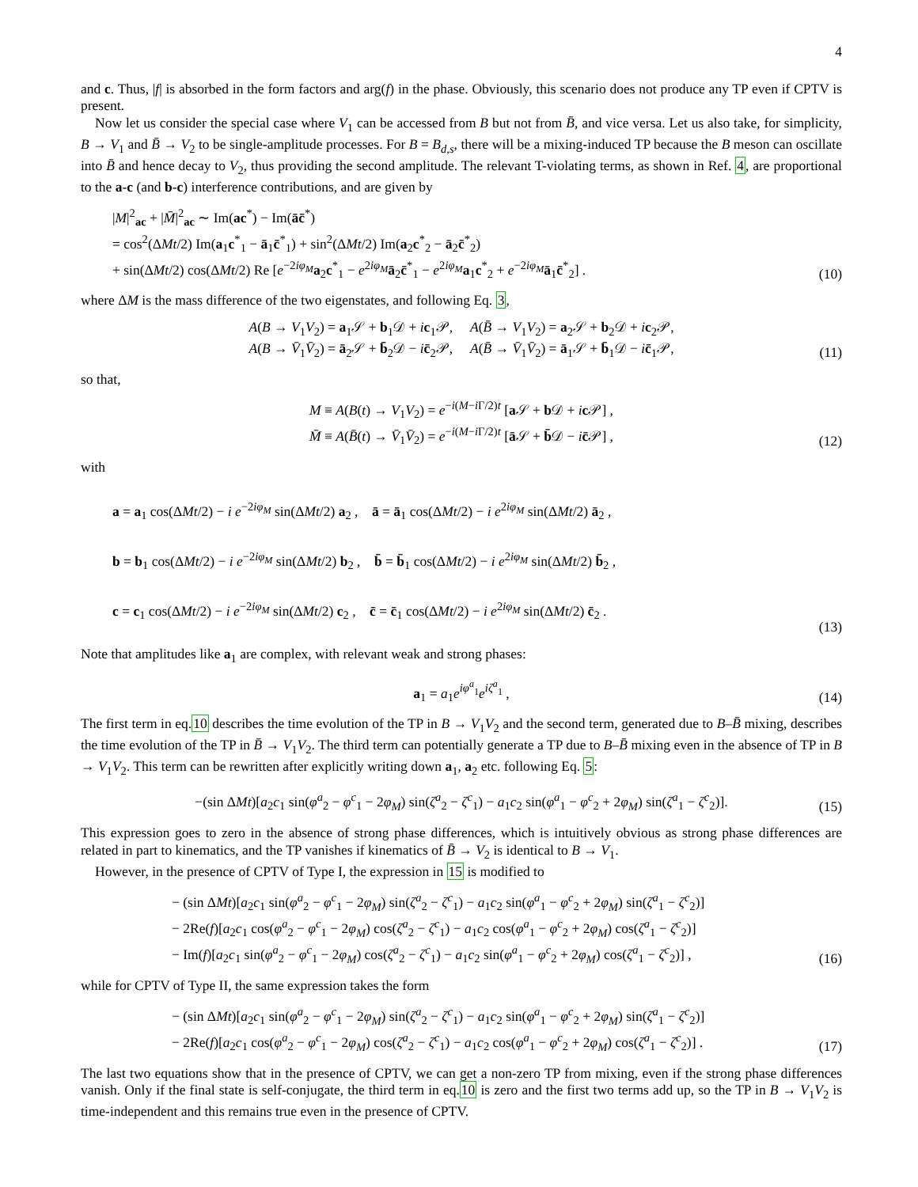4
and c. Thus, |f| is absorbed in the form factors and arg(f) in the phase. Obviously, this scenario does not produce any TP even if CPTV is present.
Now let us consider the special case where V<sub>1</sub> can be accessed from B but not from B̄, and vice versa. Let us also take, for simplicity, B → V<sub>1</sub> and B̄ → V<sub>2</sub> to be single-amplitude processes. For B = B<sub>d,s</sub>, there will be a mixing-induced TP because the B meson can oscillate into B̄ and hence decay to V<sub>2</sub>, thus providing the second amplitude. The relevant T-violating terms, as shown in Ref. 4, are proportional to the a-c (and b-c) interference contributions, and are given by
|M|<sup>2</sup><sub>ac</sub> + |M̄|<sup>2</sup><sub>ac</sub> ∼ Im(ac<sup>*</sup>) − Im(āc̄<sup>*</sup>)
= cos<sup>2</sup>(ΔMt/2) Im(a<sub>1</sub>c<sup>*</sup><sub>1</sub> − ā<sub>1</sub>c̄<sup>*</sup><sub>1</sub>) + sin<sup>2</sup>(ΔMt/2) Im(a<sub>2</sub>c<sup>*</sup><sub>2</sub> − ā<sub>2</sub>c̄<sup>*</sup><sub>2</sub>)
+ sin(ΔMt/2) cos(ΔMt/2) Re [e<sup>−2iφ<sub>M</sub></sup>a<sub>2</sub>c<sup>*</sup><sub>1</sub> − e<sup>2iφ<sub>M</sub></sup>ā<sub>2</sub>c̄<sup>*</sup><sub>1</sub> − e<sup>2iφ<sub>M</sub></sup>a<sub>1</sub>c<sup>*</sup><sub>2</sub> + e<sup>−2iφ<sub>M</sub></sup>ā<sub>1</sub>c̄<sup>*</sup><sub>2</sub>] .
(10)
where ΔM is the mass difference of the two eigenstates, and following Eq. 3,
A(B → V<sub>1</sub>V<sub>2</sub>) = a<sub>1</sub>𝒮 + b<sub>1</sub>𝒟 + ic<sub>1</sub>𝒫, A(B̄ → V<sub>1</sub>V<sub>2</sub>) = a<sub>2</sub>𝒮 + b<sub>2</sub>𝒟 + ic<sub>2</sub>𝒫,
A(B → V̄<sub>1</sub>V̄<sub>2</sub>) = ā<sub>2</sub>𝒮 + b̄<sub>2</sub>𝒟 − ic̄<sub>2</sub>𝒫, A(B̄ → V̄<sub>1</sub>V̄<sub>2</sub>) = ā<sub>1</sub>𝒮 + b̄<sub>1</sub>𝒟 − ic̄<sub>1</sub>𝒫,
(11)
so that,
M ≡ A(B(t) → V<sub>1</sub>V<sub>2</sub>) = e<sup>−i(M−i Γ/2)t</sup> [a 𝒮 + b 𝒟 + ic 𝒫] ,
M̄ ≡ A(B̄(t) → V̄<sub>1</sub>V̄<sub>2</sub>) = e<sup>−i(M−i Γ/2)t</sup> [ā 𝒮 + b̄𝒟 − ic̄𝒫] ,
(12)
with
a = a<sub>1</sub> cos(ΔMt/2) − i e<sup>−2iφ<sub>M</sub></sup> sin(ΔMt/2) a<sub>2</sub> , ā = ā<sub>1</sub> cos(ΔMt/2) − i e<sup>2iφ<sub>M</sub></sup> sin(ΔMt/2) ā<sub>2</sub> ,
b = b<sub>1</sub> cos(ΔMt/2) − i e<sup>−2iφ<sub>M</sub></sup> sin(ΔMt/2) b<sub>2</sub> , b̄ = b̄<sub>1</sub> cos(ΔMt/2) − i e<sup>2iφ<sub>M</sub></sup> sin(ΔMt/2) b̄<sub>2</sub> ,
c = c<sub>1</sub> cos(ΔMt/2) − i e<sup>−2iφ<sub>M</sub></sup> sin(ΔMt/2) c<sub>2</sub> , c̄ = c̄<sub>1</sub> cos(ΔMt/2) − i e<sup>2iφ<sub>M</sub></sup> sin(ΔMt/2) c̄<sub>2</sub> .
(13)
Note that amplitudes like a<sub>1</sub> are complex, with relevant weak and strong phases:
a<sub>1</sub> = a<sub>1</sub>e<sup>iφ<sup>a</sup><sub>1</sub></sup>e<sup>iζ<sup>a</sup><sub>1</sub></sup> ,
(14)
The first term in eq.10 describes the time evolution of the TP in B → V<sub>1</sub>V<sub>2</sub> and the second term, generated due to B–B̄ mixing, describes the time evolution of the TP in B̄ → V<sub>1</sub>V<sub>2</sub>. The third term can potentially generate a TP due to B–B̄ mixing even in the absence of TP in B → V<sub>1</sub>V<sub>2</sub>. This term can be rewritten after explicitly writing down a<sub>1</sub>, a<sub>2</sub> etc. following Eq. 5:
−(sin ΔMt)[a<sub>2</sub>c<sub>1</sub> sin(φ<sup>a</sup><sub>2</sub> − φ<sup>c</sup><sub>1</sub> − 2φ<sub>M</sub>) sin(ζ<sup>a</sup><sub>2</sub> − ζ<sup>c</sup><sub>1</sub>) − a<sub>1</sub>c<sub>2</sub> sin(φ<sup>a</sup><sub>1</sub> − φ<sup>c</sup><sub>2</sub> + 2φ<sub>M</sub>) sin(ζ<sup>a</sup><sub>1</sub> − ζ<sup>c</sup><sub>2</sub>)].
(15)
This expression goes to zero in the absence of strong phase differences, which is intuitively obvious as strong phase differences are related in part to kinematics, and the TP vanishes if kinematics of B̄ → V<sub>2</sub> is identical to B → V<sub>1</sub>.
However, in the presence of CPTV of Type I, the expression in 15 is modified to
− (sin ΔMt)[a<sub>2</sub>c<sub>1</sub> sin(φ<sup>a</sup><sub>2</sub> − φ<sup>c</sup><sub>1</sub> − 2φ<sub>M</sub>) sin(ζ<sup>a</sup><sub>2</sub> − ζ<sup>c</sup><sub>1</sub>) − a<sub>1</sub>c<sub>2</sub> sin(φ<sup>a</sup><sub>1</sub> − φ<sup>c</sup><sub>2</sub> + 2φ<sub>M</sub>) sin(ζ<sup>a</sup><sub>1</sub> − ζ<sup>c</sup><sub>2</sub>)]
− 2Re(f)[a<sub>2</sub>c<sub>1</sub> cos(φ<sup>a</sup><sub>2</sub> − φ<sup>c</sup><sub>1</sub> − 2φ<sub>M</sub>) cos(ζ<sup>a</sup><sub>2</sub> − ζ<sup>c</sup><sub>1</sub>) − a<sub>1</sub>c<sub>2</sub> cos(φ<sup>a</sup><sub>1</sub> − φ<sup>c</sup><sub>2</sub> + 2φ<sub>M</sub>) cos(ζ<sup>a</sup><sub>1</sub> − ζ<sup>c</sup><sub>2</sub>)]
− Im(f)[a<sub>2</sub>c<sub>1</sub> sin(φ<sup>a</sup><sub>2</sub> − φ<sup>c</sup><sub>1</sub> − 2φ<sub>M</sub>) cos(ζ<sup>a</sup><sub>2</sub> − ζ<sup>c</sup><sub>1</sub>) − a<sub>1</sub>c<sub>2</sub> sin(φ<sup>a</sup><sub>1</sub> − φ<sup>c</sup><sub>2</sub> + 2φ<sub>M</sub>) cos(ζ<sup>a</sup><sub>1</sub> − ζ<sup>c</sup><sub>2</sub>)] ,
(16)
while for CPTV of Type II, the same expression takes the form
− (sin ΔMt)[a<sub>2</sub>c<sub>1</sub> sin(φ<sup>a</sup><sub>2</sub> − φ<sup>c</sup><sub>1</sub> − 2φ<sub>M</sub>) sin(ζ<sup>a</sup><sub>2</sub> − ζ<sup>c</sup><sub>1</sub>) − a<sub>1</sub>c<sub>2</sub> sin(φ<sup>a</sup><sub>1</sub> − φ<sup>c</sup><sub>2</sub> + 2φ<sub>M</sub>) sin(ζ<sup>a</sup><sub>1</sub> − ζ<sup>c</sup><sub>2</sub>)]
− 2Re(f)[a<sub>2</sub>c<sub>1</sub> cos(φ<sup>a</sup><sub>2</sub> − φ<sup>c</sup><sub>1</sub> − 2φ<sub>M</sub>) cos(ζ<sup>a</sup><sub>2</sub> − ζ<sup>c</sup><sub>1</sub>) − a<sub>1</sub>c<sub>2</sub> cos(φ<sup>a</sup><sub>1</sub> − φ<sup>c</sup><sub>2</sub> + 2φ<sub>M</sub>) cos(ζ<sup>a</sup><sub>1</sub> − ζ<sup>c</sup><sub>2</sub>)] .
(17)
The last two equations show that in the presence of CPTV, we can get a non-zero TP from mixing, even if the strong phase differences vanish. Only if the final state is self-conjugate, the third term in eq.10 is zero and the first two terms add up, so the TP in B → V<sub>1</sub>V<sub>2</sub> is time-independent and this remains true even in the presence of CPTV.